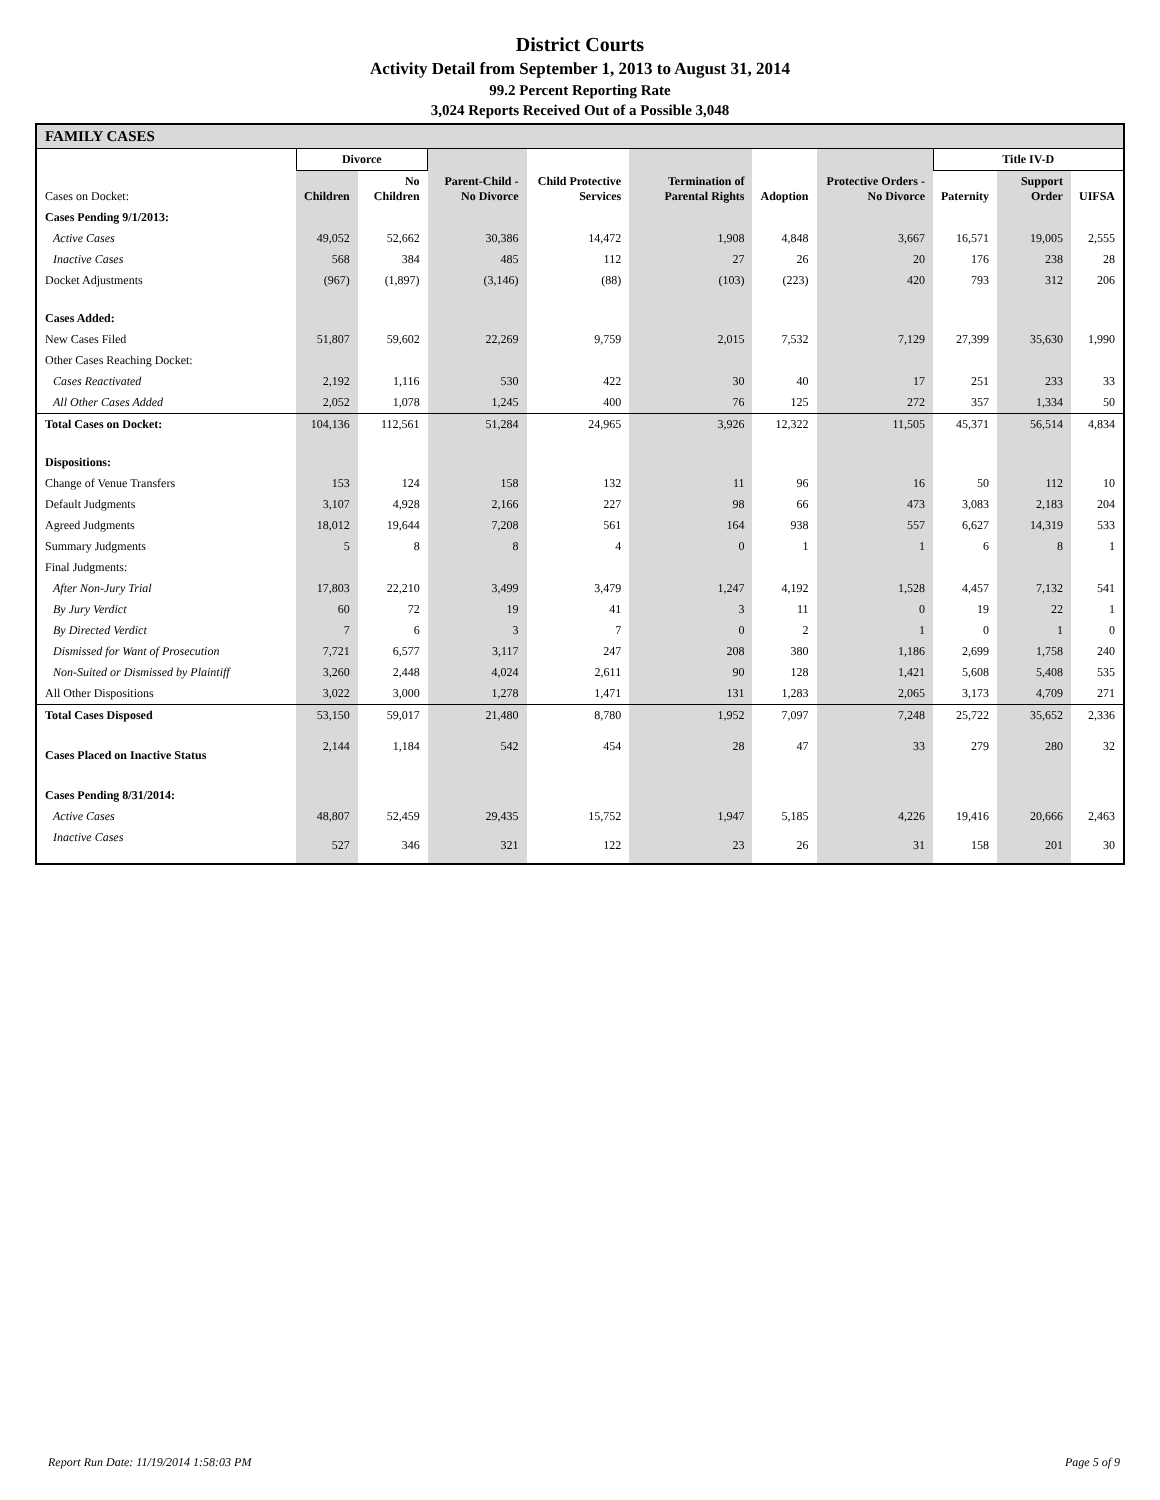District Courts
Activity Detail from September 1, 2013 to August 31, 2014
99.2 Percent Reporting Rate
3,024 Reports Received Out of a Possible 3,048
| FAMILY CASES | | | | | | | | | | |
| --- | --- | --- | --- | --- | --- | --- | --- | --- | --- | --- |
| | Divorce | | | | | | | Title IV-D | | |
| Cases on Docket: | Children | No Children | Parent-Child - No Divorce | Child Protective Services | Termination of Parental Rights | Adoption | Protective Orders - No Divorce | Paternity | Support Order | UIFSA |
| Cases Pending 9/1/2013: | | | | | | | | | | |
| Active Cases | 49,052 | 52,662 | 30,386 | 14,472 | 1,908 | 4,848 | 3,667 | 16,571 | 19,005 | 2,555 |
| Inactive Cases | 568 | 384 | 485 | 112 | 27 | 26 | 20 | 176 | 238 | 28 |
| Docket Adjustments | (967) | (1,897) | (3,146) | (88) | (103) | (223) | 420 | 793 | 312 | 206 |
| Cases Added: | | | | | | | | | | |
| New Cases Filed | 51,807 | 59,602 | 22,269 | 9,759 | 2,015 | 7,532 | 7,129 | 27,399 | 35,630 | 1,990 |
| Other Cases Reaching Docket: | | | | | | | | | | |
| Cases Reactivated | 2,192 | 1,116 | 530 | 422 | 30 | 40 | 17 | 251 | 233 | 33 |
| All Other Cases Added | 2,052 | 1,078 | 1,245 | 400 | 76 | 125 | 272 | 357 | 1,334 | 50 |
| Total Cases on Docket: | 104,136 | 112,561 | 51,284 | 24,965 | 3,926 | 12,322 | 11,505 | 45,371 | 56,514 | 4,834 |
| Dispositions: | | | | | | | | | | |
| Change of Venue Transfers | 153 | 124 | 158 | 132 | 11 | 96 | 16 | 50 | 112 | 10 |
| Default Judgments | 3,107 | 4,928 | 2,166 | 227 | 98 | 66 | 473 | 3,083 | 2,183 | 204 |
| Agreed Judgments | 18,012 | 19,644 | 7,208 | 561 | 164 | 938 | 557 | 6,627 | 14,319 | 533 |
| Summary Judgments | 5 | 8 | 8 | 4 | 0 | 1 | 1 | 6 | 8 | 1 |
| Final Judgments: | | | | | | | | | | |
| After Non-Jury Trial | 17,803 | 22,210 | 3,499 | 3,479 | 1,247 | 4,192 | 1,528 | 4,457 | 7,132 | 541 |
| By Jury Verdict | 60 | 72 | 19 | 41 | 3 | 11 | 0 | 19 | 22 | 1 |
| By Directed Verdict | 7 | 6 | 3 | 7 | 0 | 2 | 1 | 0 | 1 | 0 |
| Dismissed for Want of Prosecution | 7,721 | 6,577 | 3,117 | 247 | 208 | 380 | 1,186 | 2,699 | 1,758 | 240 |
| Non-Suited or Dismissed by Plaintiff | 3,260 | 2,448 | 4,024 | 2,611 | 90 | 128 | 1,421 | 5,608 | 5,408 | 535 |
| All Other Dispositions | 3,022 | 3,000 | 1,278 | 1,471 | 131 | 1,283 | 2,065 | 3,173 | 4,709 | 271 |
| Total Cases Disposed | 53,150 | 59,017 | 21,480 | 8,780 | 1,952 | 7,097 | 7,248 | 25,722 | 35,652 | 2,336 |
| Cases Placed on Inactive Status | 2,144 | 1,184 | 542 | 454 | 28 | 47 | 33 | 279 | 280 | 32 |
| Cases Pending 8/31/2014: | | | | | | | | | | |
| Active Cases | 48,807 | 52,459 | 29,435 | 15,752 | 1,947 | 5,185 | 4,226 | 19,416 | 20,666 | 2,463 |
| Inactive Cases | 527 | 346 | 321 | 122 | 23 | 26 | 31 | 158 | 201 | 30 |
Report Run Date: 11/19/2014 1:58:03 PM Page 5 of 9